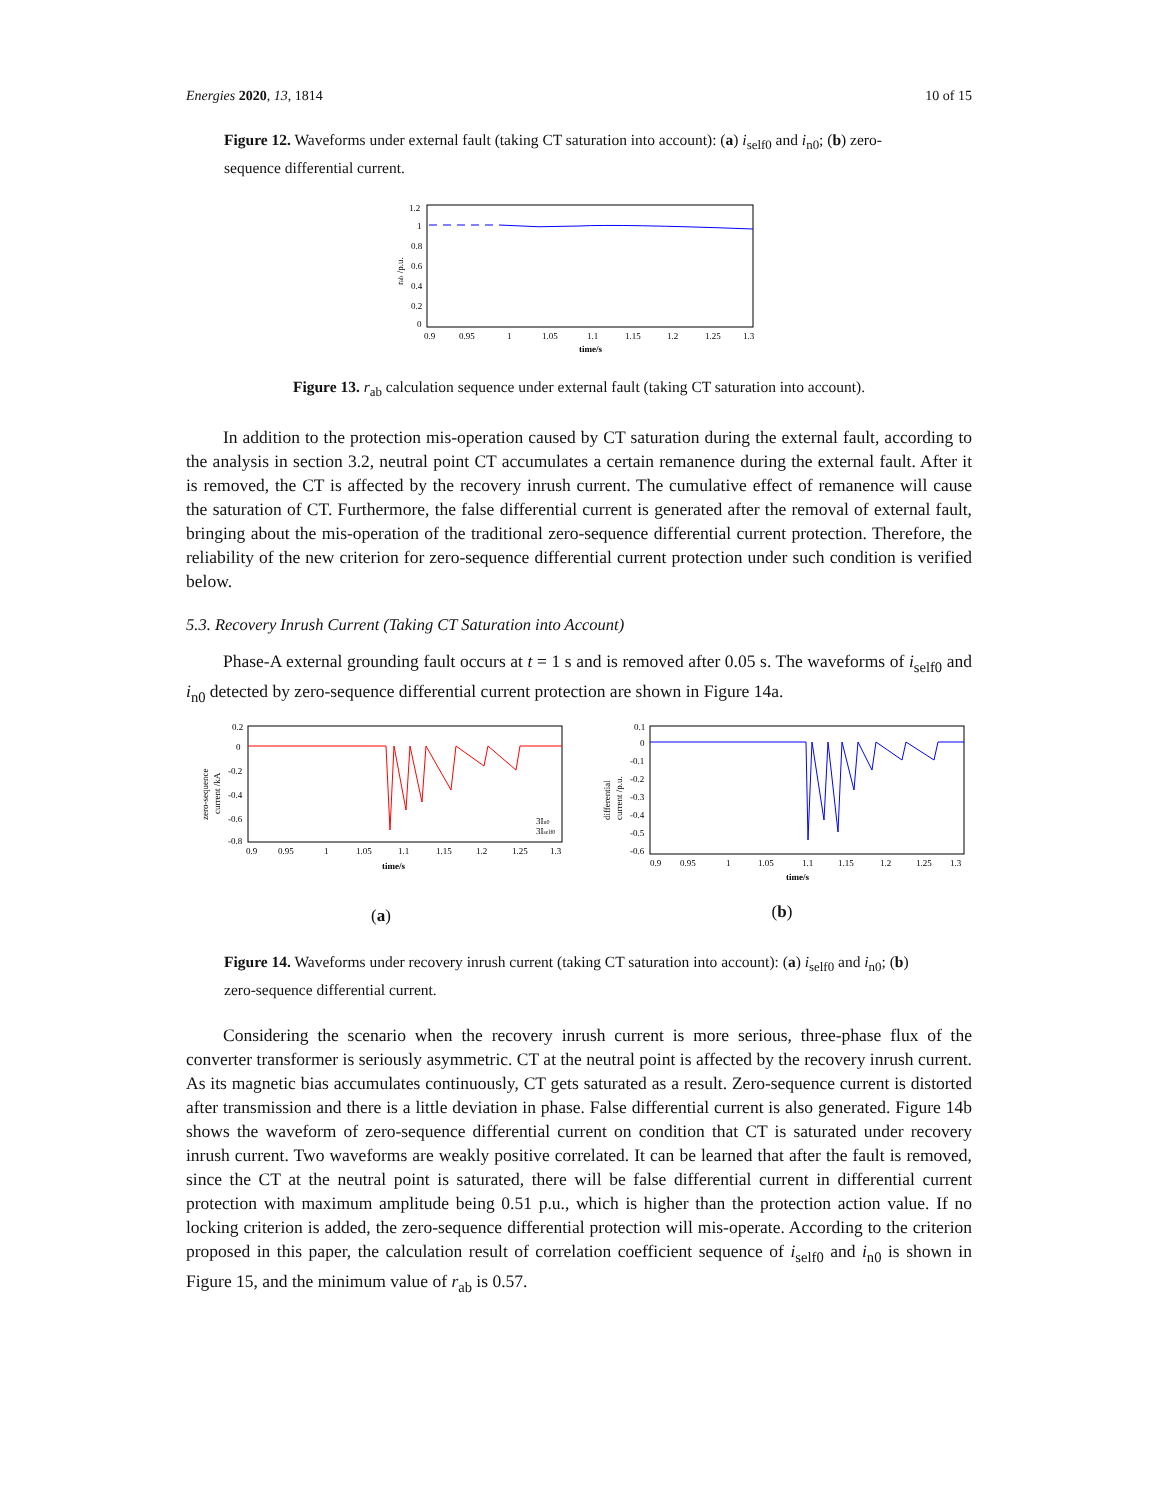Energies 2020, 13, 1814 10 of 15
Figure 12. Waveforms under external fault (taking CT saturation into account): (a) i<sub>self0</sub> and i<sub>n0</sub>; (b) zero-sequence differential current.
1.2
1
0.8
0.6
0.4
0.2
0
0.9
0.95
1
1.05
1.1
1.15
1.2
1.25
1.3
time/s
rab /p.u.
Figure 13. r<sub>ab</sub> calculation sequence under external fault (taking CT saturation into account).
In addition to the protection mis-operation caused by CT saturation during the external fault, according to the analysis in section 3.2, neutral point CT accumulates a certain remanence during the external fault. After it is removed, the CT is affected by the recovery inrush current. The cumulative effect of remanence will cause the saturation of CT. Furthermore, the false differential current is generated after the removal of external fault, bringing about the mis-operation of the traditional zero-sequence differential current protection. Therefore, the reliability of the new criterion for zero-sequence differential current protection under such condition is verified below.
5.3. Recovery Inrush Current (Taking CT Saturation into Account)
Phase-A external grounding fault occurs at t = 1 s and is removed after 0.05 s. The waveforms of i<sub>self0</sub> and i<sub>n0</sub> detected by zero-sequence differential current protection are shown in Figure 14a.
0.2
0
-0.2
-0.4
-0.6
-0.8
0.9
0.95
1
1.05
1.1
1.15
1.2
1.25
1.3
time/s
3In0
3Iself0
zero-sequence
current /kA
(a)
0.1
0
-0.1
-0.2
-0.3
-0.4
-0.5
-0.6
0.9
0.95
1
1.05
1.1
1.15
1.2
1.25
1.3
time/s
differential
current /p.u.
(b)
Figure 14. Waveforms under recovery inrush current (taking CT saturation into account): (a) i<sub>self0</sub> and i<sub>n0</sub>; (b) zero-sequence differential current.
Considering the scenario when the recovery inrush current is more serious, three-phase flux of the converter transformer is seriously asymmetric. CT at the neutral point is affected by the recovery inrush current. As its magnetic bias accumulates continuously, CT gets saturated as a result. Zero-sequence current is distorted after transmission and there is a little deviation in phase. False differential current is also generated. Figure 14b shows the waveform of zero-sequence differential current on condition that CT is saturated under recovery inrush current. Two waveforms are weakly positive correlated. It can be learned that after the fault is removed, since the CT at the neutral point is saturated, there will be false differential current in differential current protection with maximum amplitude being 0.51 p.u., which is higher than the protection action value. If no locking criterion is added, the zero-sequence differential protection will mis-operate. According to the criterion proposed in this paper, the calculation result of correlation coefficient sequence of i<sub>self0</sub> and i<sub>n0</sub> is shown in Figure 15, and the minimum value of r<sub>ab</sub> is 0.57.